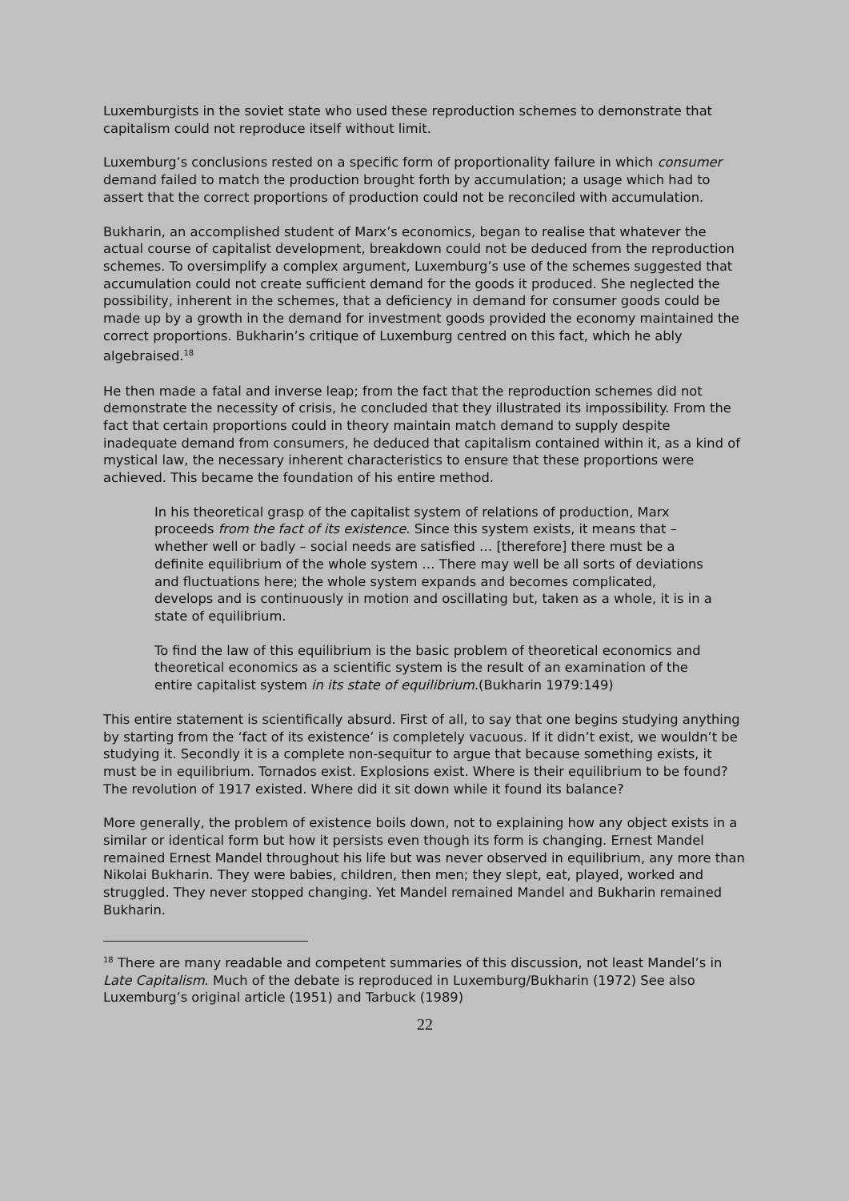Luxemburgists in the soviet state who used these reproduction schemes to demonstrate that capitalism could not reproduce itself without limit.
Luxemburg’s conclusions rested on a specific form of proportionality failure in which consumer demand failed to match the production brought forth by accumulation; a usage which had to assert that the correct proportions of production could not be reconciled with accumulation.
Bukharin, an accomplished student of Marx’s economics, began to realise that whatever the actual course of capitalist development, breakdown could not be deduced from the reproduction schemes. To oversimplify a complex argument, Luxemburg’s use of the schemes suggested that accumulation could not create sufficient demand for the goods it produced. She neglected the possibility, inherent in the schemes, that a deficiency in demand for consumer goods could be made up by a growth in the demand for investment goods provided the economy maintained the correct proportions. Bukharin’s critique of Luxemburg centred on this fact, which he ably algebraised.<sup>18</sup>
He then made a fatal and inverse leap; from the fact that the reproduction schemes did not demonstrate the necessity of crisis, he concluded that they illustrated its impossibility. From the fact that certain proportions could in theory maintain match demand to supply despite inadequate demand from consumers, he deduced that capitalism contained within it, as a kind of mystical law, the necessary inherent characteristics to ensure that these proportions were achieved. This became the foundation of his entire method.
In his theoretical grasp of the capitalist system of relations of production, Marx proceeds from the fact of its existence. Since this system exists, it means that – whether well or badly – social needs are satisfied … [therefore] there must be a definite equilibrium of the whole system … There may well be all sorts of deviations and fluctuations here; the whole system expands and becomes complicated, develops and is continuously in motion and oscillating but, taken as a whole, it is in a state of equilibrium.
To find the law of this equilibrium is the basic problem of theoretical economics and theoretical economics as a scientific system is the result of an examination of the entire capitalist system in its state of equilibrium.(Bukharin 1979:149)
This entire statement is scientifically absurd. First of all, to say that one begins studying anything by starting from the ‘fact of its existence’ is completely vacuous. If it didn’t exist, we wouldn’t be studying it. Secondly it is a complete non-sequitur to argue that because something exists, it must be in equilibrium. Tornados exist. Explosions exist. Where is their equilibrium to be found? The revolution of 1917 existed. Where did it sit down while it found its balance?
More generally, the problem of existence boils down, not to explaining how any object exists in a similar or identical form but how it persists even though its form is changing. Ernest Mandel remained Ernest Mandel throughout his life but was never observed in equilibrium, any more than Nikolai Bukharin. They were babies, children, then men; they slept, eat, played, worked and struggled. They never stopped changing. Yet Mandel remained Mandel and Bukharin remained Bukharin.
<sup>18</sup> There are many readable and competent summaries of this discussion, not least Mandel’s in Late Capitalism. Much of the debate is reproduced in Luxemburg/Bukharin (1972) See also Luxemburg’s original article (1951) and Tarbuck (1989)
22